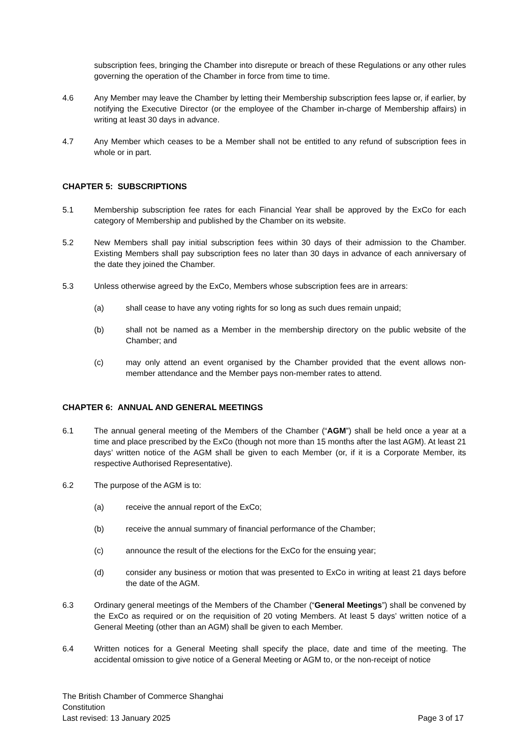subscription fees, bringing the Chamber into disrepute or breach of these Regulations or any other rules governing the operation of the Chamber in force from time to time.
4.6 Any Member may leave the Chamber by letting their Membership subscription fees lapse or, if earlier, by notifying the Executive Director (or the employee of the Chamber in-charge of Membership affairs) in writing at least 30 days in advance.
4.7 Any Member which ceases to be a Member shall not be entitled to any refund of subscription fees in whole or in part.
CHAPTER 5: SUBSCRIPTIONS
5.1 Membership subscription fee rates for each Financial Year shall be approved by the ExCo for each category of Membership and published by the Chamber on its website.
5.2 New Members shall pay initial subscription fees within 30 days of their admission to the Chamber. Existing Members shall pay subscription fees no later than 30 days in advance of each anniversary of the date they joined the Chamber.
5.3 Unless otherwise agreed by the ExCo, Members whose subscription fees are in arrears:
(a) shall cease to have any voting rights for so long as such dues remain unpaid;
(b) shall not be named as a Member in the membership directory on the public website of the Chamber; and
(c) may only attend an event organised by the Chamber provided that the event allows non-member attendance and the Member pays non-member rates to attend.
CHAPTER 6: ANNUAL AND GENERAL MEETINGS
6.1 The annual general meeting of the Members of the Chamber (“AGM”) shall be held once a year at a time and place prescribed by the ExCo (though not more than 15 months after the last AGM). At least 21 days’ written notice of the AGM shall be given to each Member (or, if it is a Corporate Member, its respective Authorised Representative).
6.2 The purpose of the AGM is to:
(a) receive the annual report of the ExCo;
(b) receive the annual summary of financial performance of the Chamber;
(c) announce the result of the elections for the ExCo for the ensuing year;
(d) consider any business or motion that was presented to ExCo in writing at least 21 days before the date of the AGM.
6.3 Ordinary general meetings of the Members of the Chamber (“General Meetings”) shall be convened by the ExCo as required or on the requisition of 20 voting Members. At least 5 days’ written notice of a General Meeting (other than an AGM) shall be given to each Member.
6.4 Written notices for a General Meeting shall specify the place, date and time of the meeting. The accidental omission to give notice of a General Meeting or AGM to, or the non-receipt of notice
The British Chamber of Commerce Shanghai
Constitution
Last revised: 13 January 2025 Page 3 of 17